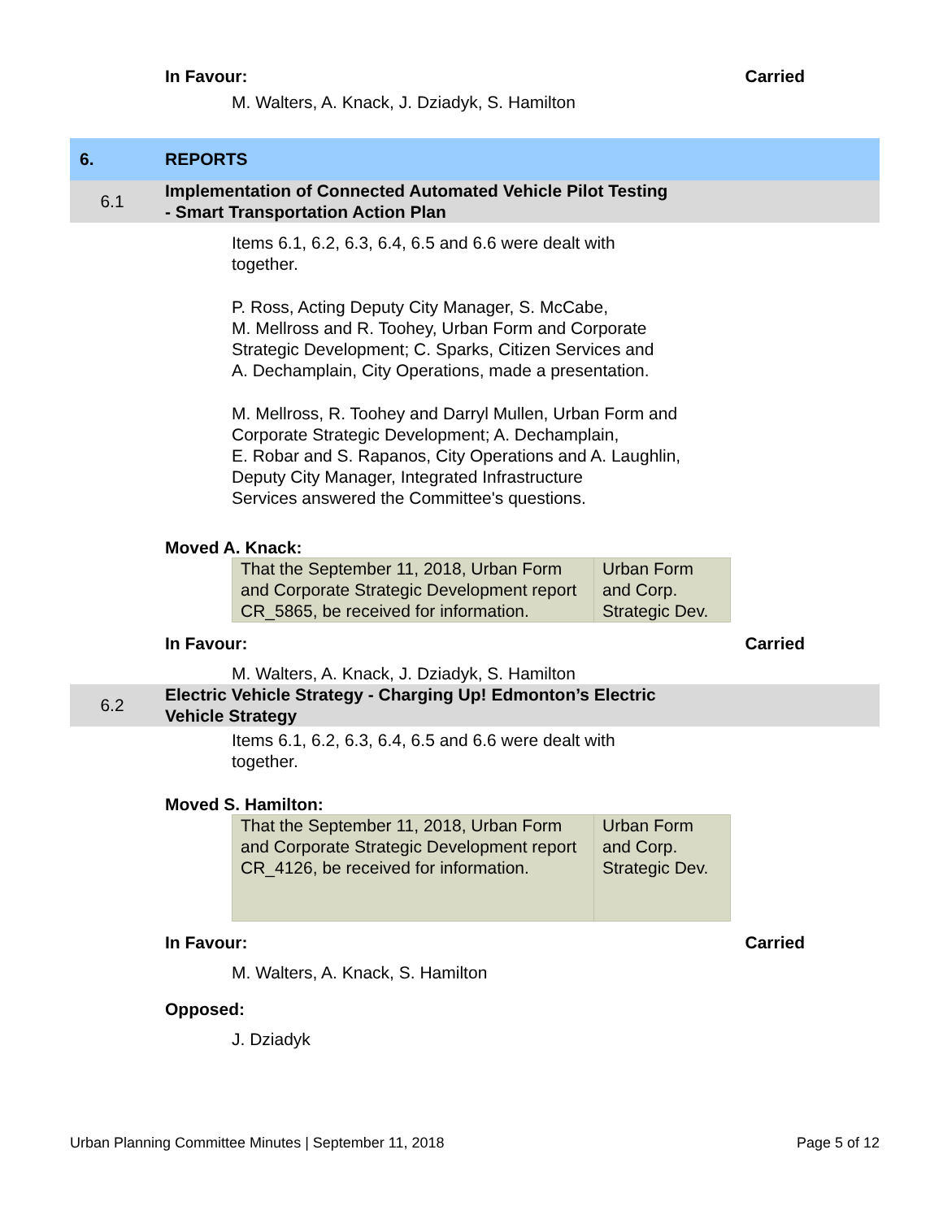In Favour: Carried
M. Walters, A. Knack, J. Dziadyk, S. Hamilton
6. REPORTS
6.1 Implementation of Connected Automated Vehicle Pilot Testing
- Smart Transportation Action Plan
Items 6.1, 6.2, 6.3, 6.4, 6.5 and 6.6 were dealt with together.
P. Ross, Acting Deputy City Manager, S. McCabe,
M. Mellross and R. Toohey, Urban Form and Corporate
Strategic Development; C. Sparks, Citizen Services and
A. Dechamplain, City Operations, made a presentation.
M. Mellross, R. Toohey and Darryl Mullen, Urban Form and
Corporate Strategic Development; A. Dechamplain,
E. Robar and S. Rapanos, City Operations and A. Laughlin,
Deputy City Manager, Integrated Infrastructure
Services answered the Committee's questions.
Moved A. Knack:
| That the September 11, 2018, Urban Form and Corporate Strategic Development report CR_5865, be received for information. | Urban Form and Corp. Strategic Dev. |
In Favour: Carried
M. Walters, A. Knack, J. Dziadyk, S. Hamilton
6.2 Electric Vehicle Strategy - Charging Up! Edmonton’s Electric
Vehicle Strategy
Items 6.1, 6.2, 6.3, 6.4, 6.5 and 6.6 were dealt with together.
Moved S. Hamilton:
| That the September 11, 2018, Urban Form and Corporate Strategic Development report CR_4126, be received for information. | Urban Form and Corp. Strategic Dev. |
In Favour: Carried
M. Walters, A. Knack, S. Hamilton
Opposed:
J. Dziadyk
Urban Planning Committee Minutes | September 11, 2018 Page 5 of 12